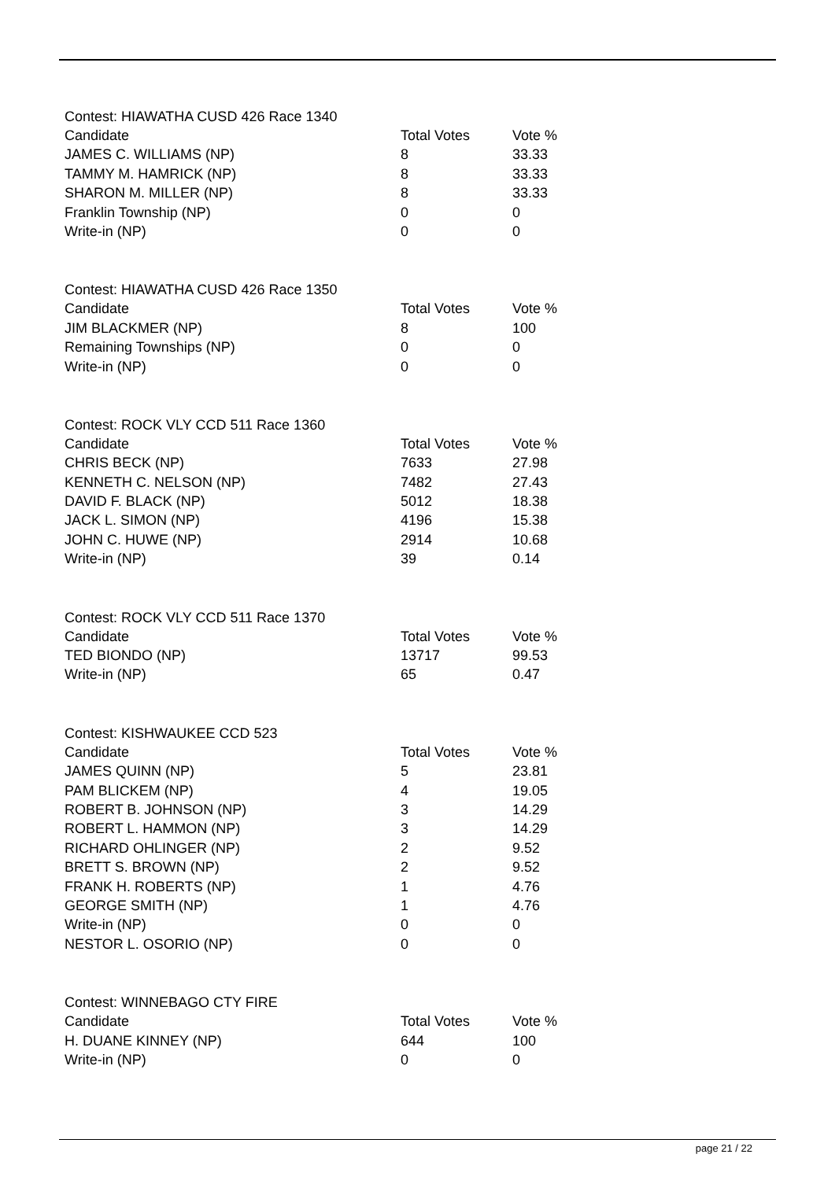Contest: HIAWATHA CUSD 426 Race 1340
| Candidate | Total Votes | Vote % |
| --- | --- | --- |
| JAMES C. WILLIAMS (NP) | 8 | 33.33 |
| TAMMY M. HAMRICK (NP) | 8 | 33.33 |
| SHARON M. MILLER (NP) | 8 | 33.33 |
| Franklin Township (NP) | 0 | 0 |
| Write-in (NP) | 0 | 0 |
Contest: HIAWATHA CUSD 426 Race 1350
| Candidate | Total Votes | Vote % |
| --- | --- | --- |
| JIM BLACKMER (NP) | 8 | 100 |
| Remaining Townships (NP) | 0 | 0 |
| Write-in (NP) | 0 | 0 |
Contest: ROCK VLY CCD 511 Race 1360
| Candidate | Total Votes | Vote % |
| --- | --- | --- |
| CHRIS BECK (NP) | 7633 | 27.98 |
| KENNETH C. NELSON (NP) | 7482 | 27.43 |
| DAVID F. BLACK (NP) | 5012 | 18.38 |
| JACK L. SIMON (NP) | 4196 | 15.38 |
| JOHN C. HUWE (NP) | 2914 | 10.68 |
| Write-in (NP) | 39 | 0.14 |
Contest: ROCK VLY CCD 511 Race 1370
| Candidate | Total Votes | Vote % |
| --- | --- | --- |
| TED BIONDO (NP) | 13717 | 99.53 |
| Write-in (NP) | 65 | 0.47 |
Contest: KISHWAUKEE CCD 523
| Candidate | Total Votes | Vote % |
| --- | --- | --- |
| JAMES QUINN (NP) | 5 | 23.81 |
| PAM BLICKEM (NP) | 4 | 19.05 |
| ROBERT B. JOHNSON (NP) | 3 | 14.29 |
| ROBERT L. HAMMON (NP) | 3 | 14.29 |
| RICHARD OHLINGER (NP) | 2 | 9.52 |
| BRETT S. BROWN (NP) | 2 | 9.52 |
| FRANK H. ROBERTS (NP) | 1 | 4.76 |
| GEORGE SMITH (NP) | 1 | 4.76 |
| Write-in (NP) | 0 | 0 |
| NESTOR L. OSORIO (NP) | 0 | 0 |
Contest: WINNEBAGO CTY FIRE
| Candidate | Total Votes | Vote % |
| --- | --- | --- |
| H. DUANE KINNEY (NP) | 644 | 100 |
| Write-in (NP) | 0 | 0 |
page 21 / 22